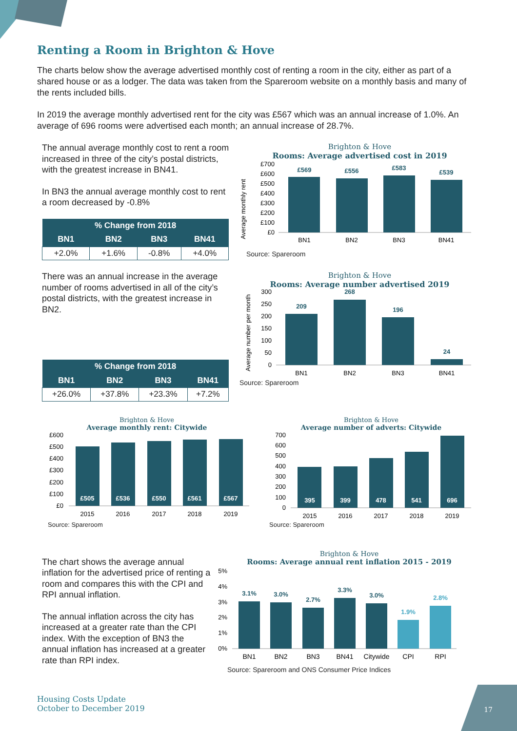Renting a Room in Brighton & Hove
The charts below show the average advertised monthly cost of renting a room in the city, either as part of a shared house or as a lodger. The data was taken from the Spareroom website on a monthly basis and many of the rents included bills.
In 2019 the average monthly advertised rent for the city was £567 which was an annual increase of 1.0%. An average of 696 rooms were advertised each month; an annual increase of 28.7%.
The annual average monthly cost to rent a room increased in three of the city’s postal districts, with the greatest increase in BN41.
In BN3 the annual average monthly cost to rent a room decreased by -0.8%
| % Change from 2018 | | | |
| --- | --- | --- | --- |
| BN1 | BN2 | BN3 | BN41 |
| +2.0% | +1.6% | -0.8% | +4.0% |
Brighton & Hove
Rooms: Average advertised cost in 2019
Average monthly rent
£700
£600
£500
£400
£300
£200
£100
£0
£569
£556
£583
£539
BN1
BN2
BN3
BN41
Source: Spareroom
There was an annual increase in the average number of rooms advertised in all of the city’s postal districts, with the greatest increase in BN2.
| % Change from 2018 | | | |
| --- | --- | --- | --- |
| BN1 | BN2 | BN3 | BN41 |
| +26.0% | +37.8% | +23.3% | +7.2% |
Brighton & Hove
Rooms: Average number advertised 2019
Average number per month
300
250
200
150
100
50
0
209
268
196
24
BN1
BN2
BN3
BN41
Source: Spareroom
Brighton & Hove
Average monthly rent: Citywide
£600
£500
£400
£300
£200
£100
£0
£505
£536
£550
£561
£567
2015
2016
2017
2018
2019
Source: Spareroom
Brighton & Hove
Average number of adverts: Citywide
700
600
500
400
300
200
100
0
395
399
478
541
696
2015
2016
2017
2018
2019
Source: Spareroom
The chart shows the average annual inflation for the advertised price of renting a room and compares this with the CPI and RPI annual inflation.
The annual inflation across the city has increased at a greater rate than the CPI index. With the exception of BN3 the annual inflation has increased at a greater rate than RPI index.
Brighton & Hove
Rooms: Average annual rent inflation 2015 - 2019
5%
4%
3%
2%
1%
0%
3.1%
3.0%
2.7%
3.3%
3.0%
1.9%
2.8%
BN1
BN2
BN3
BN41
Citywide
CPI
RPI
Source: Spareroom and ONS Consumer Price Indices
Housing Costs Update
October to December 2019
17